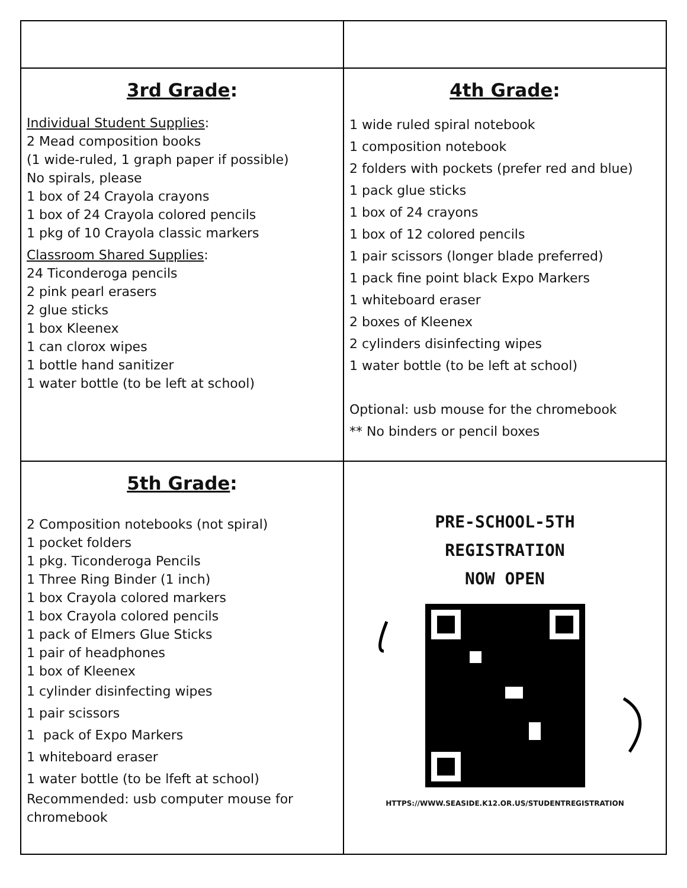| 3rd Grade : Individual Student Supplies : 2 Mead composition books (1 wide-ruled, 1 graph paper if possible) No spirals, please 1 box of 24 Crayola crayons 1 box of 24 Crayola colored pencils 1 pkg of 10 Crayola classic markers Classroom Shared Supplies : 24 Ticonderoga pencils 2 pink pearl erasers 2 glue sticks 1 box Kleenex 1 can clorox wipes 1 bottle hand sanitizer 1 water bottle (to be left at school) | 4th Grade : 1 wide ruled spiral notebook 1 composition notebook 2 folders with pockets (prefer red and blue) 1 pack glue sticks 1 box of 24 crayons 1 box of 12 colored pencils 1 pair scissors (longer blade preferred) 1 pack fine point black Expo Markers 1 whiteboard eraser 2 boxes of Kleenex 2 cylinders disinfecting wipes 1 water bottle (to be left at school) Optional: usb mouse for the chromebook ** No binders or pencil boxes |
| 5th Grade : 2 Composition notebooks (not spiral) 1 pocket folders 1 pkg. Ticonderoga Pencils 1 Three Ring Binder (1 inch) 1 box Crayola colored markers 1 box Crayola colored pencils 1 pack of Elmers Glue Sticks 1 pair of headphones 1 box of Kleenex 1 cylinder disinfecting wipes 1 pair scissors 1 pack of Expo Markers 1 whiteboard eraser 1 water bottle (to be lfeft at school) Recommended: usb computer mouse for chromebook | PRE-SCHOOL-5TH REGISTRATION NOW OPEN HTTPS://WWW.SEASIDE.K12.OR.US/STUDENTREGISTRATION |